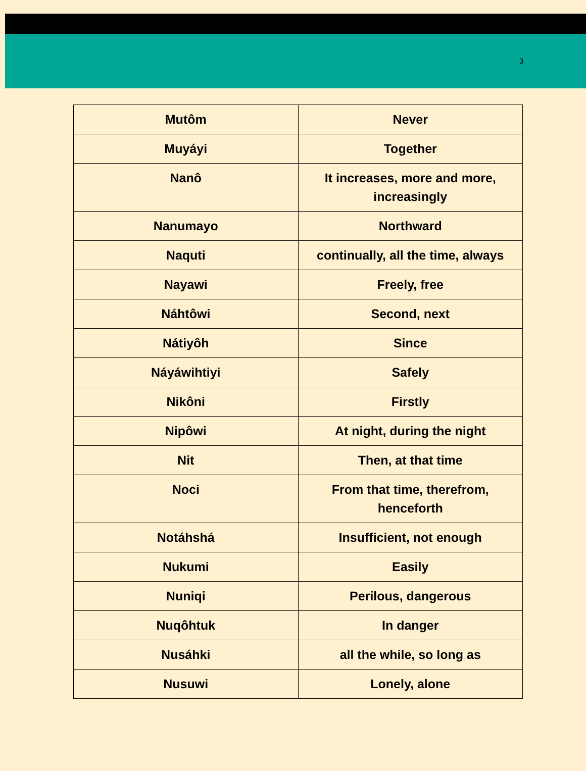3
| Mutôm | Never |
| Muyáyi | Together |
| Nanô | It increases, more and more, increasingly |
| Nanumayo | Northward |
| Naquti | continually, all the time, always |
| Nayawi | Freely, free |
| Náhtôwi | Second, next |
| Nátiyôh | Since |
| Náyáwihtiyi | Safely |
| Nikôni | Firstly |
| Nipôwi | At night, during the night |
| Nit | Then, at that time |
| Noci | From that time, therefrom, henceforth |
| Notáhshá | Insufficient, not enough |
| Nukumi | Easily |
| Nuniqi | Perilous, dangerous |
| Nuqôhtuk | In danger |
| Nusáhki | all the while, so long as |
| Nusuwi | Lonely, alone |